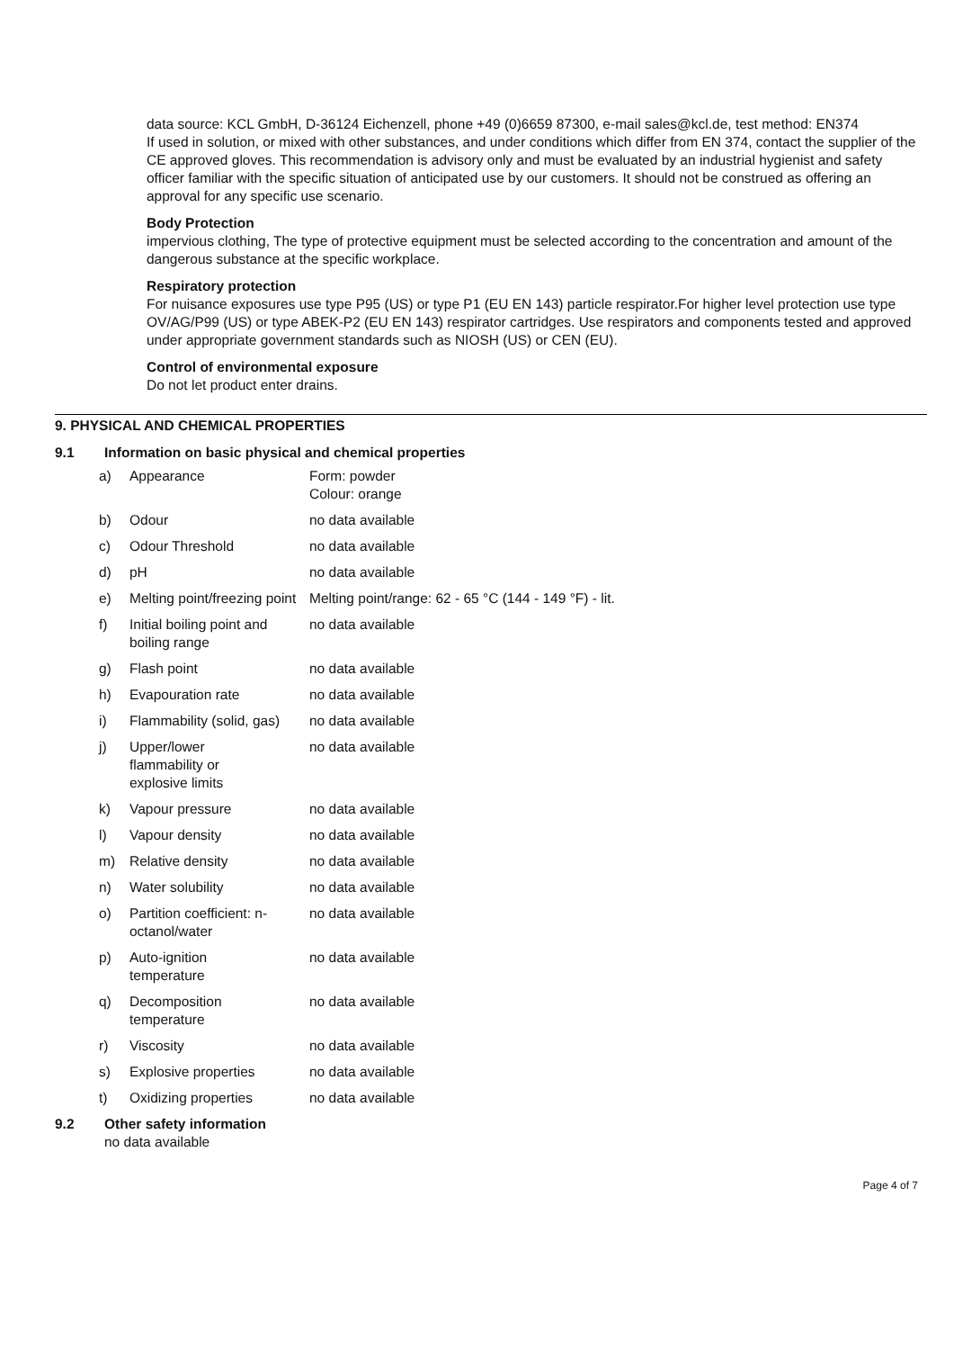data source: KCL GmbH, D-36124 Eichenzell, phone +49 (0)6659 87300, e-mail sales@kcl.de, test method: EN374
If used in solution, or mixed with other substances, and under conditions which differ from EN 374, contact the supplier of the CE approved gloves. This recommendation is advisory only and must be evaluated by an industrial hygienist and safety officer familiar with the specific situation of anticipated use by our customers. It should not be construed as offering an approval for any specific use scenario.
Body Protection
impervious clothing, The type of protective equipment must be selected according to the concentration and amount of the dangerous substance at the specific workplace.
Respiratory protection
For nuisance exposures use type P95 (US) or type P1 (EU EN 143) particle respirator.For higher level protection use type OV/AG/P99 (US) or type ABEK-P2 (EU EN 143) respirator cartridges. Use respirators and components tested and approved under appropriate government standards such as NIOSH (US) or CEN (EU).
Control of environmental exposure
Do not let product enter drains.
9. PHYSICAL AND CHEMICAL PROPERTIES
9.1 Information on basic physical and chemical properties
| a) | Appearance | Form: powder Colour: orange |
| b) | Odour | no data available |
| c) | Odour Threshold | no data available |
| d) | pH | no data available |
| e) | Melting point/freezing point | Melting point/range: 62 - 65 °C (144 - 149 °F) - lit. |
| f) | Initial boiling point and boiling range | no data available |
| g) | Flash point | no data available |
| h) | Evapouration rate | no data available |
| i) | Flammability (solid, gas) | no data available |
| j) | Upper/lower flammability or explosive limits | no data available |
| k) | Vapour pressure | no data available |
| l) | Vapour density | no data available |
| m) | Relative density | no data available |
| n) | Water solubility | no data available |
| o) | Partition coefficient: n-octanol/water | no data available |
| p) | Auto-ignition temperature | no data available |
| q) | Decomposition temperature | no data available |
| r) | Viscosity | no data available |
| s) | Explosive properties | no data available |
| t) | Oxidizing properties | no data available |
9.2 Other safety information
no data available
Page 4 of 7